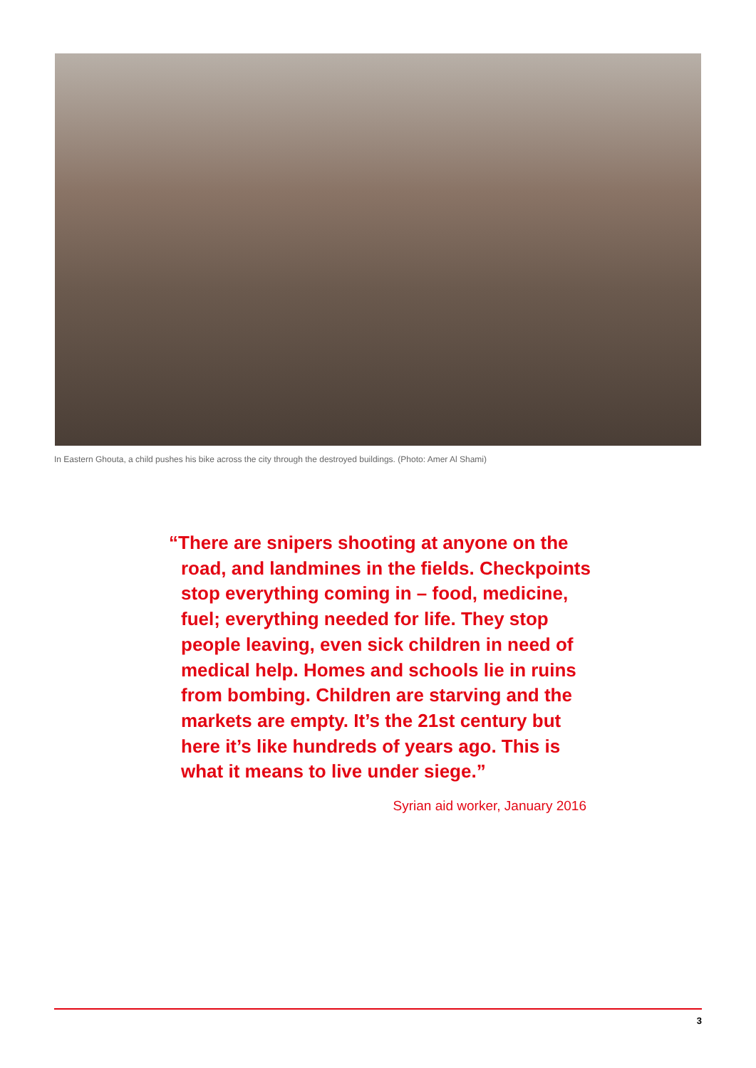In Eastern Ghouta, a child pushes his bike across the city through the destroyed buildings. (Photo: Amer Al Shami)
“There are snipers shooting at anyone on the road, and landmines in the fields. Checkpoints stop everything coming in – food, medicine, fuel; everything needed for life. They stop people leaving, even sick children in need of medical help. Homes and schools lie in ruins from bombing. Children are starving and the markets are empty. It’s the 21st century but here it’s like hundreds of years ago. This is what it means to live under siege.”
Syrian aid worker, January 2016
3